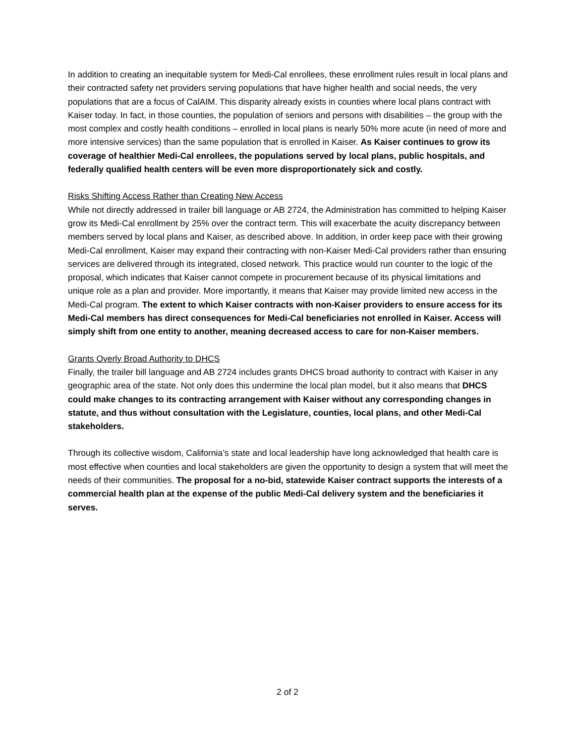In addition to creating an inequitable system for Medi-Cal enrollees, these enrollment rules result in local plans and their contracted safety net providers serving populations that have higher health and social needs, the very populations that are a focus of CalAIM. This disparity already exists in counties where local plans contract with Kaiser today. In fact, in those counties, the population of seniors and persons with disabilities – the group with the most complex and costly health conditions – enrolled in local plans is nearly 50% more acute (in need of more and more intensive services) than the same population that is enrolled in Kaiser. As Kaiser continues to grow its coverage of healthier Medi-Cal enrollees, the populations served by local plans, public hospitals, and federally qualified health centers will be even more disproportionately sick and costly.
Risks Shifting Access Rather than Creating New Access
While not directly addressed in trailer bill language or AB 2724, the Administration has committed to helping Kaiser grow its Medi-Cal enrollment by 25% over the contract term. This will exacerbate the acuity discrepancy between members served by local plans and Kaiser, as described above. In addition, in order keep pace with their growing Medi-Cal enrollment, Kaiser may expand their contracting with non-Kaiser Medi-Cal providers rather than ensuring services are delivered through its integrated, closed network. This practice would run counter to the logic of the proposal, which indicates that Kaiser cannot compete in procurement because of its physical limitations and unique role as a plan and provider. More importantly, it means that Kaiser may provide limited new access in the Medi-Cal program. The extent to which Kaiser contracts with non-Kaiser providers to ensure access for its Medi-Cal members has direct consequences for Medi-Cal beneficiaries not enrolled in Kaiser. Access will simply shift from one entity to another, meaning decreased access to care for non-Kaiser members.
Grants Overly Broad Authority to DHCS
Finally, the trailer bill language and AB 2724 includes grants DHCS broad authority to contract with Kaiser in any geographic area of the state. Not only does this undermine the local plan model, but it also means that DHCS could make changes to its contracting arrangement with Kaiser without any corresponding changes in statute, and thus without consultation with the Legislature, counties, local plans, and other Medi-Cal stakeholders.
Through its collective wisdom, California’s state and local leadership have long acknowledged that health care is most effective when counties and local stakeholders are given the opportunity to design a system that will meet the needs of their communities. The proposal for a no-bid, statewide Kaiser contract supports the interests of a commercial health plan at the expense of the public Medi-Cal delivery system and the beneficiaries it serves.
2 of 2